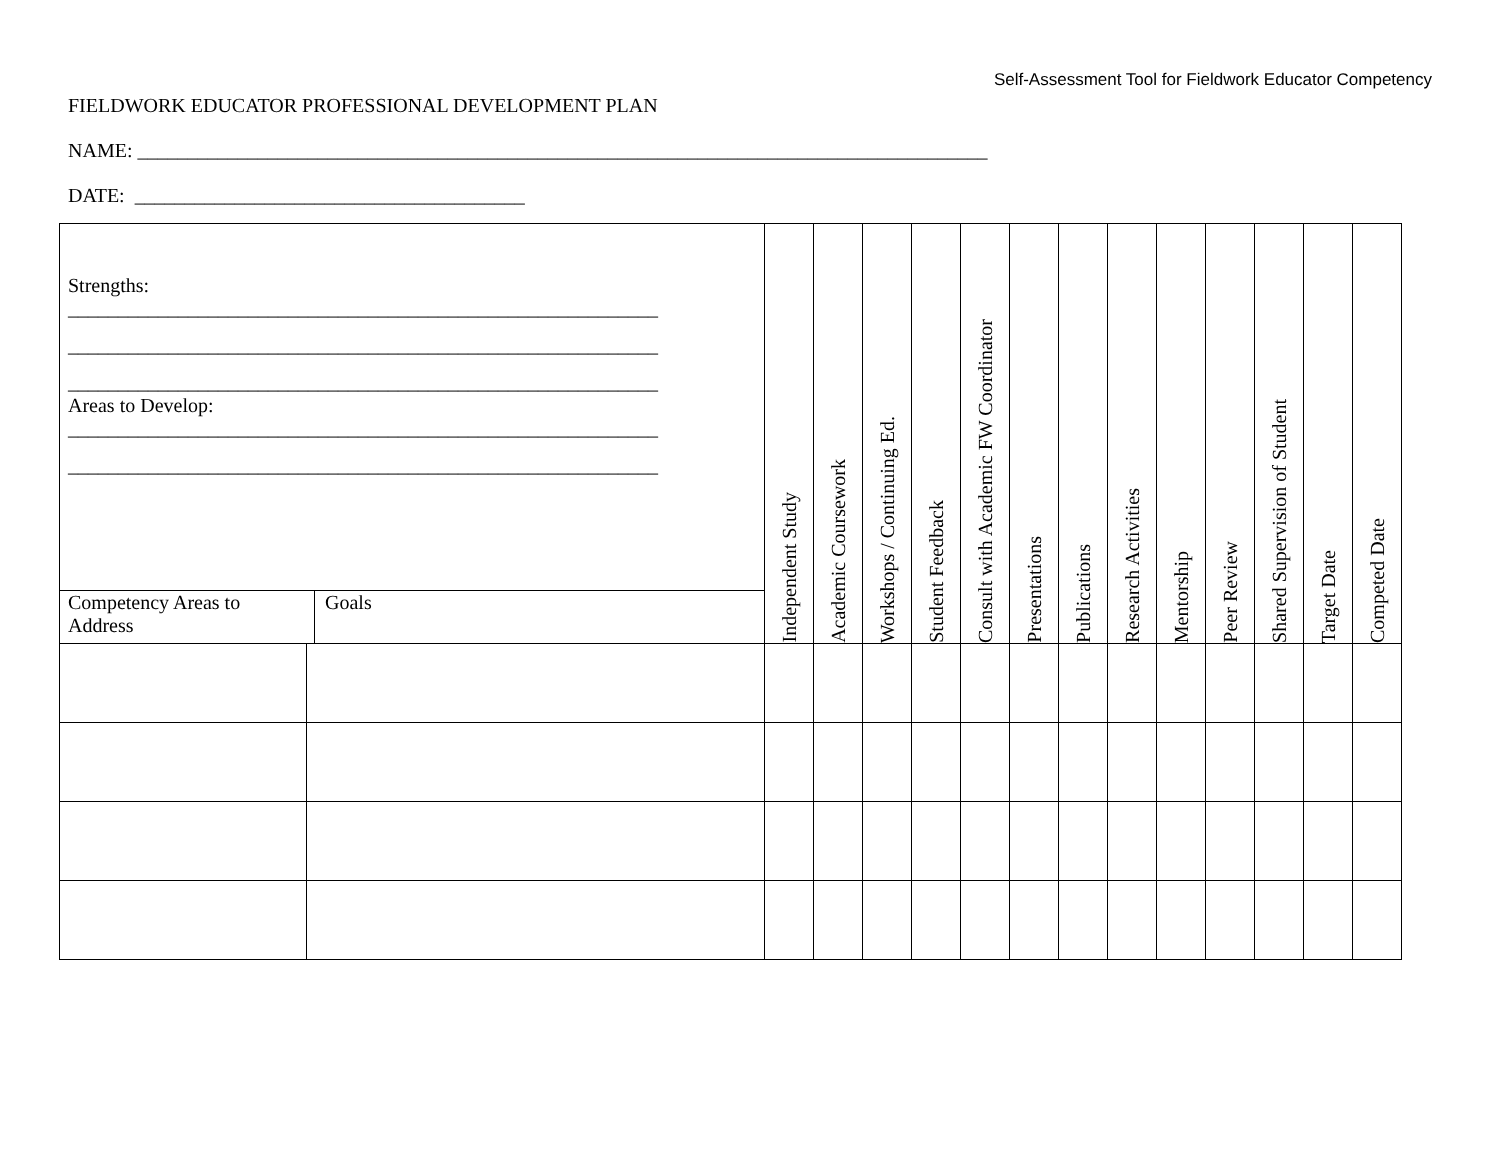Self-Assessment Tool for Fieldwork Educator Competency
FIELDWORK EDUCATOR PROFESSIONAL DEVELOPMENT PLAN
NAME: _____________________________________________________________________________________
DATE: _______________________________________
| Strengths: ___________________________________________________________ ___________________________________________________________ ___________________________________________________________ Areas to Develop: ___________________________________________________________ ___________________________________________________________ Competency Areas to Address Goals | | Independent Study | Academic Coursework | Workshops / Continuing Ed. | Student Feedback | Consult with Academic FW Coordinator | Presentations | Publications | Research Activities | Mentorship | Peer Review | Shared Supervision of Student | Target Date | Competed Date |